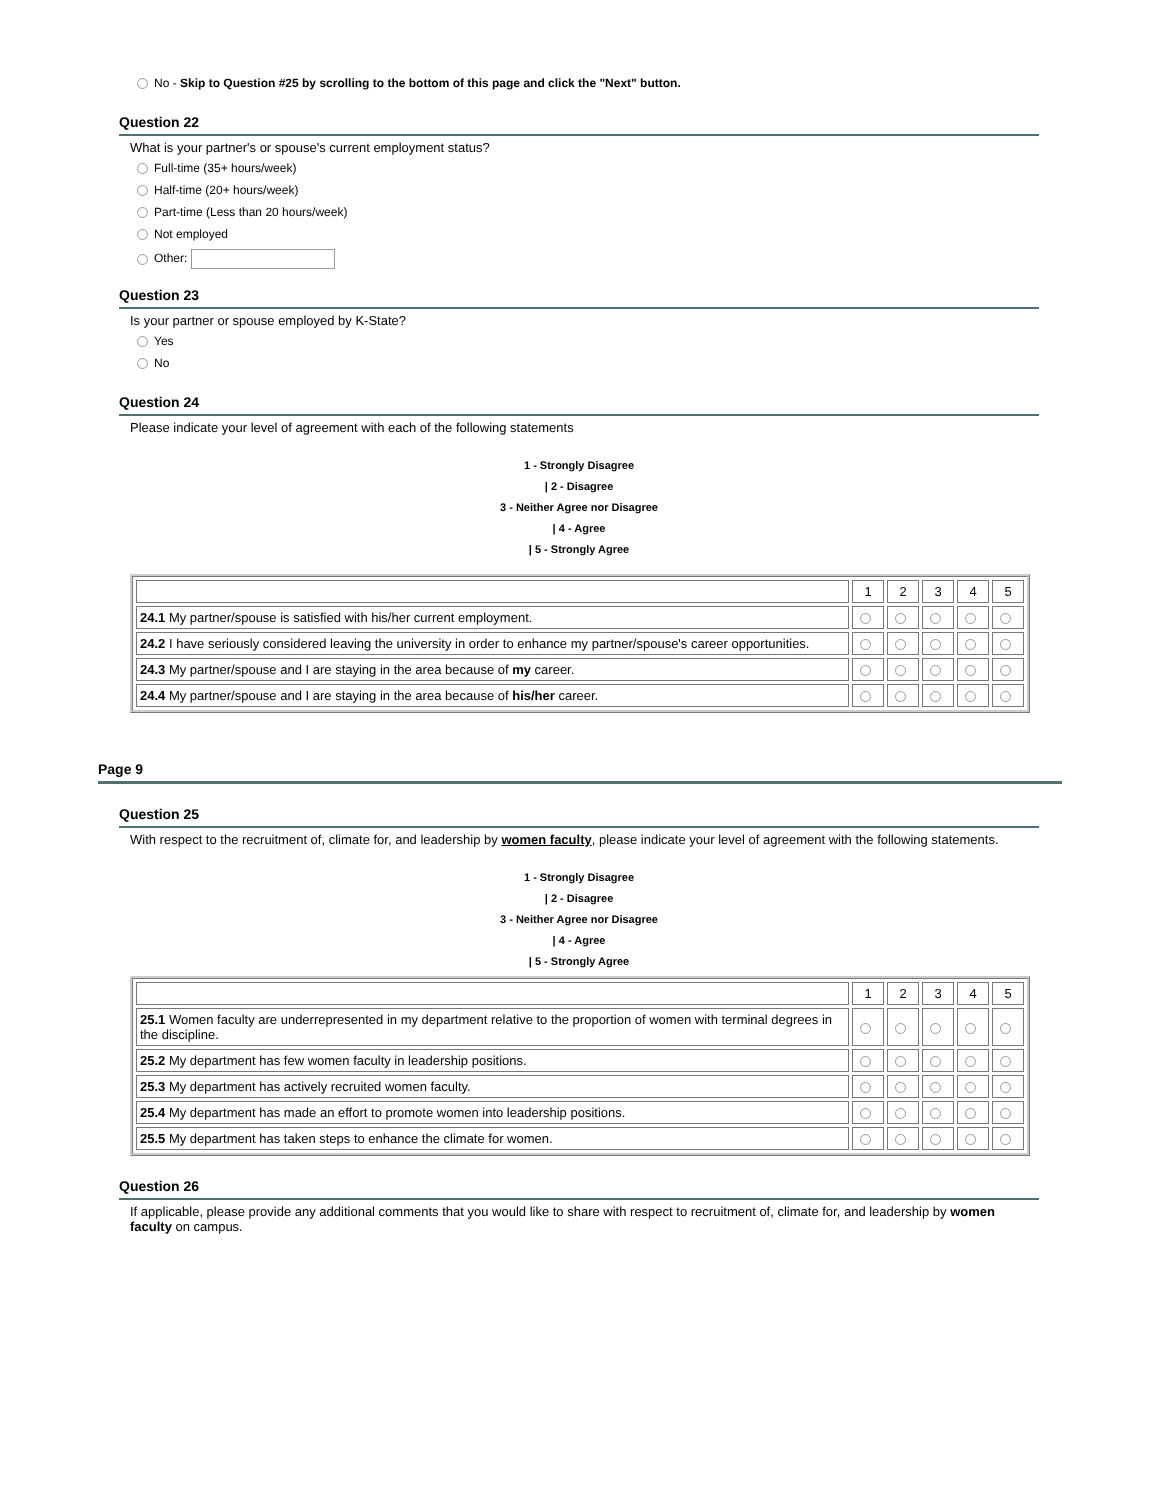No - Skip to Question #25 by scrolling to the bottom of this page and click the "Next" button.
Question 22
What is your partner's or spouse's current employment status?
Full-time (35+ hours/week)
Half-time (20+ hours/week)
Part-time (Less than 20 hours/week)
Not employed
Other:
Question 23
Is your partner or spouse employed by K-State?
Yes
No
Question 24
Please indicate your level of agreement with each of the following statements
1 - Strongly Disagree
| 2 - Disagree
3 - Neither Agree nor Disagree
| 4 - Agree
| 5 - Strongly Agree
| | 1 | 2 | 3 | 4 | 5 |
| 24.1 My partner/spouse is satisfied with his/her current employment. | | | | | |
| 24.2 I have seriously considered leaving the university in order to enhance my partner/spouse's career opportunities. | | | | | |
| 24.3 My partner/spouse and I are staying in the area because of my career. | | | | | |
| 24.4 My partner/spouse and I are staying in the area because of his/her career. | | | | | |
Page 9
Question 25
With respect to the recruitment of, climate for, and leadership by women faculty, please indicate your level of agreement with the following statements.
1 - Strongly Disagree
| 2 - Disagree
3 - Neither Agree nor Disagree
| 4 - Agree
| 5 - Strongly Agree
| | 1 | 2 | 3 | 4 | 5 |
| 25.1 Women faculty are underrepresented in my department relative to the proportion of women with terminal degrees in the discipline. | | | | | |
| 25.2 My department has few women faculty in leadership positions. | | | | | |
| 25.3 My department has actively recruited women faculty. | | | | | |
| 25.4 My department has made an effort to promote women into leadership positions. | | | | | |
| 25.5 My department has taken steps to enhance the climate for women. | | | | | |
Question 26
If applicable, please provide any additional comments that you would like to share with respect to recruitment of, climate for, and leadership by women faculty on campus.